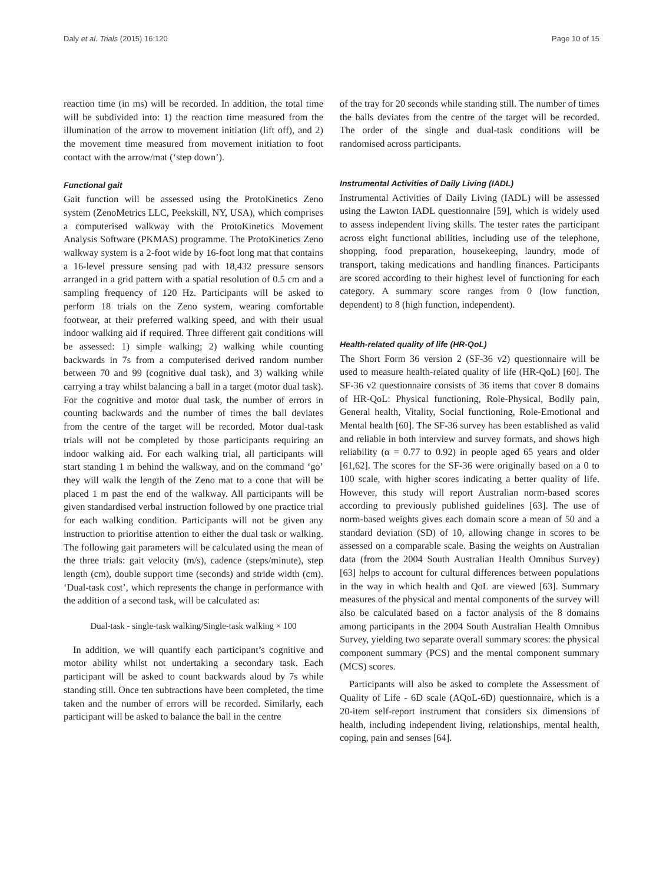Daly et al. Trials (2015) 16:120 Page 10 of 15
reaction time (in ms) will be recorded. In addition, the total time will be subdivided into: 1) the reaction time measured from the illumination of the arrow to movement initiation (lift off), and 2) the movement time measured from movement initiation to foot contact with the arrow/mat (‘step down’).
Functional gait
Gait function will be assessed using the ProtoKinetics Zeno system (ZenoMetrics LLC, Peekskill, NY, USA), which comprises a computerised walkway with the ProtoKinetics Movement Analysis Software (PKMAS) programme. The ProtoKinetics Zeno walkway system is a 2-foot wide by 16-foot long mat that contains a 16-level pressure sensing pad with 18,432 pressure sensors arranged in a grid pattern with a spatial resolution of 0.5 cm and a sampling frequency of 120 Hz. Participants will be asked to perform 18 trials on the Zeno system, wearing comfortable footwear, at their preferred walking speed, and with their usual indoor walking aid if required. Three different gait conditions will be assessed: 1) simple walking; 2) walking while counting backwards in 7s from a computerised derived random number between 70 and 99 (cognitive dual task), and 3) walking while carrying a tray whilst balancing a ball in a target (motor dual task). For the cognitive and motor dual task, the number of errors in counting backwards and the number of times the ball deviates from the centre of the target will be recorded. Motor dual-task trials will not be completed by those participants requiring an indoor walking aid. For each walking trial, all participants will start standing 1 m behind the walkway, and on the command ‘go’ they will walk the length of the Zeno mat to a cone that will be placed 1 m past the end of the walkway. All participants will be given standardised verbal instruction followed by one practice trial for each walking condition. Participants will not be given any instruction to prioritise attention to either the dual task or walking. The following gait parameters will be calculated using the mean of the three trials: gait velocity (m/s), cadence (steps/minute), step length (cm), double support time (seconds) and stride width (cm). ‘Dual-task cost’, which represents the change in performance with the addition of a second task, will be calculated as:
Dual-task - single-task walking/Single-task walking × 100
In addition, we will quantify each participant’s cognitive and motor ability whilst not undertaking a secondary task. Each participant will be asked to count backwards aloud by 7s while standing still. Once ten subtractions have been completed, the time taken and the number of errors will be recorded. Similarly, each participant will be asked to balance the ball in the centre
of the tray for 20 seconds while standing still. The number of times the balls deviates from the centre of the target will be recorded. The order of the single and dual-task conditions will be randomised across participants.
Instrumental Activities of Daily Living (IADL)
Instrumental Activities of Daily Living (IADL) will be assessed using the Lawton IADL questionnaire [59], which is widely used to assess independent living skills. The tester rates the participant across eight functional abilities, including use of the telephone, shopping, food preparation, housekeeping, laundry, mode of transport, taking medications and handling finances. Participants are scored according to their highest level of functioning for each category. A summary score ranges from 0 (low function, dependent) to 8 (high function, independent).
Health-related quality of life (HR-QoL)
The Short Form 36 version 2 (SF-36 v2) questionnaire will be used to measure health-related quality of life (HR-QoL) [60]. The SF-36 v2 questionnaire consists of 36 items that cover 8 domains of HR-QoL: Physical functioning, Role-Physical, Bodily pain, General health, Vitality, Social functioning, Role-Emotional and Mental health [60]. The SF-36 survey has been established as valid and reliable in both interview and survey formats, and shows high reliability (α = 0.77 to 0.92) in people aged 65 years and older [61,62]. The scores for the SF-36 were originally based on a 0 to 100 scale, with higher scores indicating a better quality of life. However, this study will report Australian norm-based scores according to previously published guidelines [63]. The use of norm-based weights gives each domain score a mean of 50 and a standard deviation (SD) of 10, allowing change in scores to be assessed on a comparable scale. Basing the weights on Australian data (from the 2004 South Australian Health Omnibus Survey) [63] helps to account for cultural differences between populations in the way in which health and QoL are viewed [63]. Summary measures of the physical and mental components of the survey will also be calculated based on a factor analysis of the 8 domains among participants in the 2004 South Australian Health Omnibus Survey, yielding two separate overall summary scores: the physical component summary (PCS) and the mental component summary (MCS) scores.
Participants will also be asked to complete the Assessment of Quality of Life - 6D scale (AQoL-6D) questionnaire, which is a 20-item self-report instrument that considers six dimensions of health, including independent living, relationships, mental health, coping, pain and senses [64].